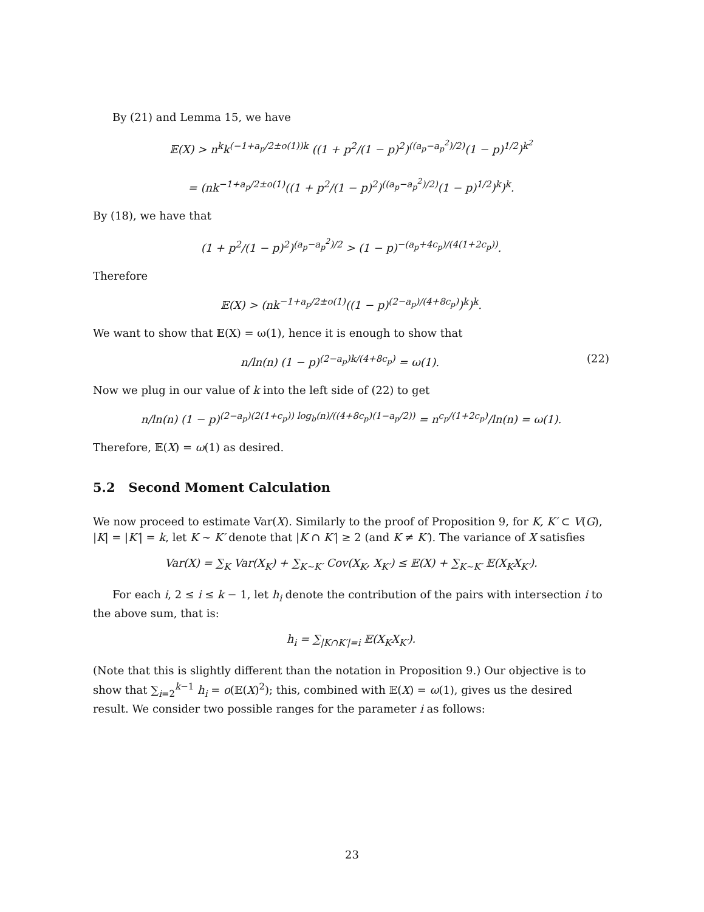By (21) and Lemma 15, we have
𝔼(X) > n<sup>k</sup>k<sup>(−1+a<sub>p</sub>/2±o(1))k</sup> ((1 + p<sup>2</sup>/(1 − p)<sup>2</sup>)<sup>((a<sub>p</sub>−a<sub>p</sub><sup>2</sup>)/2)</sup>(1 − p)<sup>1/2</sup>)<sup>k<sup>2</sup></sup>
= (nk<sup>−1+a<sub>p</sub>/2±o(1)</sup>((1 + p<sup>2</sup>/(1 − p)<sup>2</sup>)<sup>((a<sub>p</sub>−a<sub>p</sub><sup>2</sup>)/2)</sup>(1 − p)<sup>1/2</sup>)<sup>k</sup>)<sup>k</sup>.
By (18), we have that
(1 + p<sup>2</sup>/(1 − p)<sup>2</sup>)<sup>(a<sub>p</sub>−a<sub>p</sub><sup>2</sup>)/2</sup> > (1 − p)<sup>−(a<sub>p</sub>+4c<sub>p</sub>)/(4(1+2c<sub>p</sub>))</sup>.
Therefore
𝔼(X) > (nk<sup>−1+a<sub>p</sub>/2±o(1)</sup>((1 − p)<sup>(2−a<sub>p</sub>)/(4+8c<sub>p</sub>)</sup>)<sup>k</sup>)<sup>k</sup>.
We want to show that 𝔼(X) = ω(1), hence it is enough to show that
n/ln(n) (1 − p)<sup>(2−a<sub>p</sub>)k/(4+8c<sub>p</sub>)</sup> = ω(1). (22)
Now we plug in our value of k into the left side of (22) to get
n/ln(n) (1 − p)<sup>(2−a<sub>p</sub>)(2(1+c<sub>p</sub>)) log<sub>b</sub>(n)/((4+8c<sub>p</sub>)(1−a<sub>p</sub>/2))</sup> = n<sup>c<sub>p</sub>/(1+2c<sub>p</sub>)</sup>/ln(n) = ω(1).
Therefore, 𝔼(X) = ω(1) as desired.
5.2 Second Moment Calculation
We now proceed to estimate Var(X). Similarly to the proof of Proposition 9, for K, K′ ⊂ V(G), |K| = |K′| = k, let K ∼ K′ denote that |K ∩ K′| ≥ 2 (and K ≠ K′). The variance of X satisfies
Var(X) = ∑<sub>K</sub> Var(X<sub>K</sub>) + ∑<sub>K∼K′</sub> Cov(X<sub>K</sub>, X<sub>K′</sub>) ≤ 𝔼(X) + ∑<sub>K∼K′</sub> 𝔼(X<sub>K</sub>X<sub>K′</sub>).
For each i, 2 ≤ i ≤ k − 1, let h<sub>i</sub> denote the contribution of the pairs with intersection i to the above sum, that is:
h<sub>i</sub> = ∑<sub>|K∩K′|=i</sub> 𝔼(X<sub>K</sub>X<sub>K′</sub>).
(Note that this is slightly different than the notation in Proposition 9.) Our objective is to show that ∑<sub>i=2</sub><sup>k−1</sup> h<sub>i</sub> = o(𝔼(X)<sup>2</sup>); this, combined with 𝔼(X) = ω(1), gives us the desired result. We consider two possible ranges for the parameter i as follows:
23